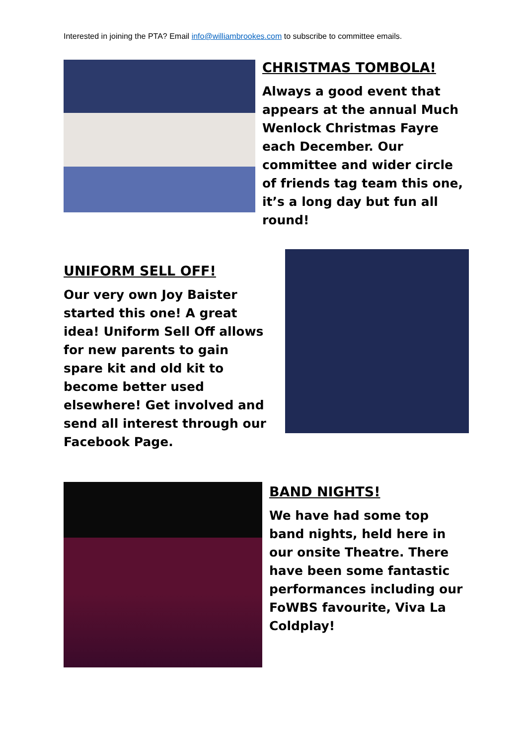Interested in joining the PTA? Email info@williambrookes.com to subscribe to committee emails.
CHRISTMAS TOMBOLA!
Always a good event that appears at the annual Much Wenlock Christmas Fayre each December. Our committee and wider circle of friends tag team this one, it’s a long day but fun all round!
UNIFORM SELL OFF!
Our very own Joy Baister started this one! A great idea! Uniform Sell Off allows for new parents to gain spare kit and old kit to become better used elsewhere! Get involved and send all interest through our Facebook Page.
BAND NIGHTS!
We have had some top band nights, held here in our onsite Theatre. There have been some fantastic performances including our FoWBS favourite, Viva La Coldplay!